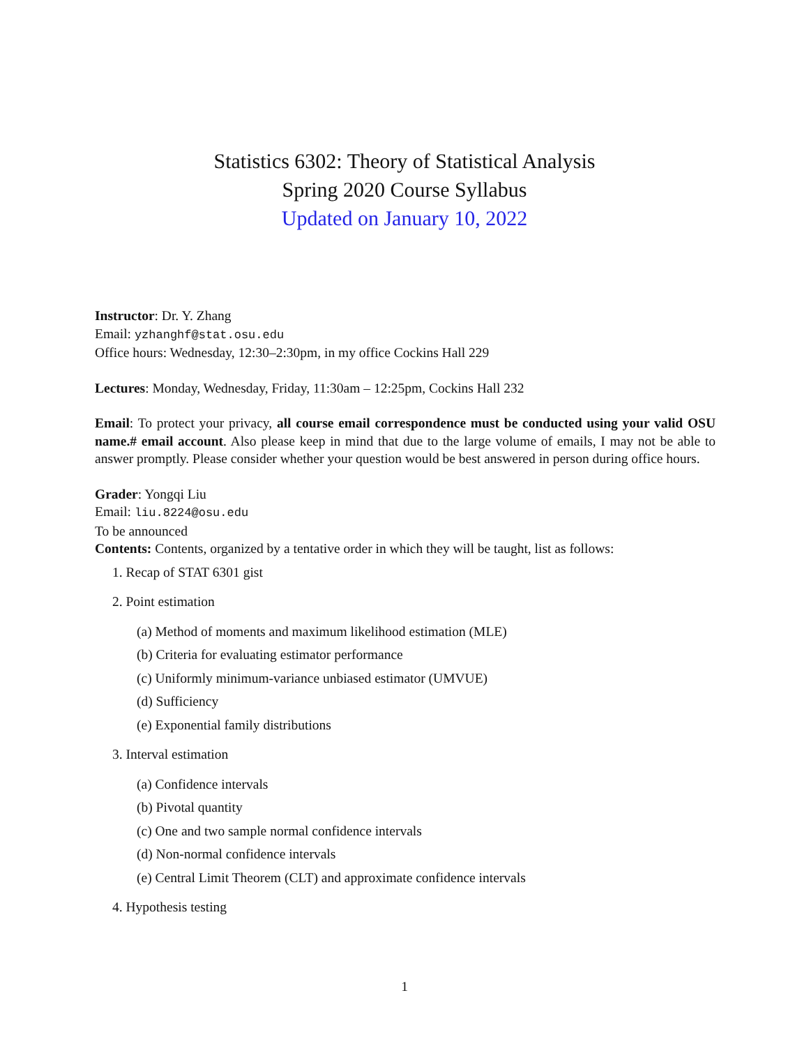Statistics 6302: Theory of Statistical Analysis
Spring 2020 Course Syllabus
Updated on January 10, 2022
Instructor: Dr. Y. Zhang
Email: yzhanghf@stat.osu.edu
Office hours: Wednesday, 12:30–2:30pm, in my office Cockins Hall 229
Lectures: Monday, Wednesday, Friday, 11:30am – 12:25pm, Cockins Hall 232
Email: To protect your privacy, all course email correspondence must be conducted using your valid OSU name.# email account. Also please keep in mind that due to the large volume of emails, I may not be able to answer promptly. Please consider whether your question would be best answered in person during office hours.
Grader: Yongqi Liu
Email: liu.8224@osu.edu
To be announced
Contents: Contents, organized by a tentative order in which they will be taught, list as follows:
1. Recap of STAT 6301 gist
2. Point estimation
(a) Method of moments and maximum likelihood estimation (MLE)
(b) Criteria for evaluating estimator performance
(c) Uniformly minimum-variance unbiased estimator (UMVUE)
(d) Sufficiency
(e) Exponential family distributions
3. Interval estimation
(a) Confidence intervals
(b) Pivotal quantity
(c) One and two sample normal confidence intervals
(d) Non-normal confidence intervals
(e) Central Limit Theorem (CLT) and approximate confidence intervals
4. Hypothesis testing
1